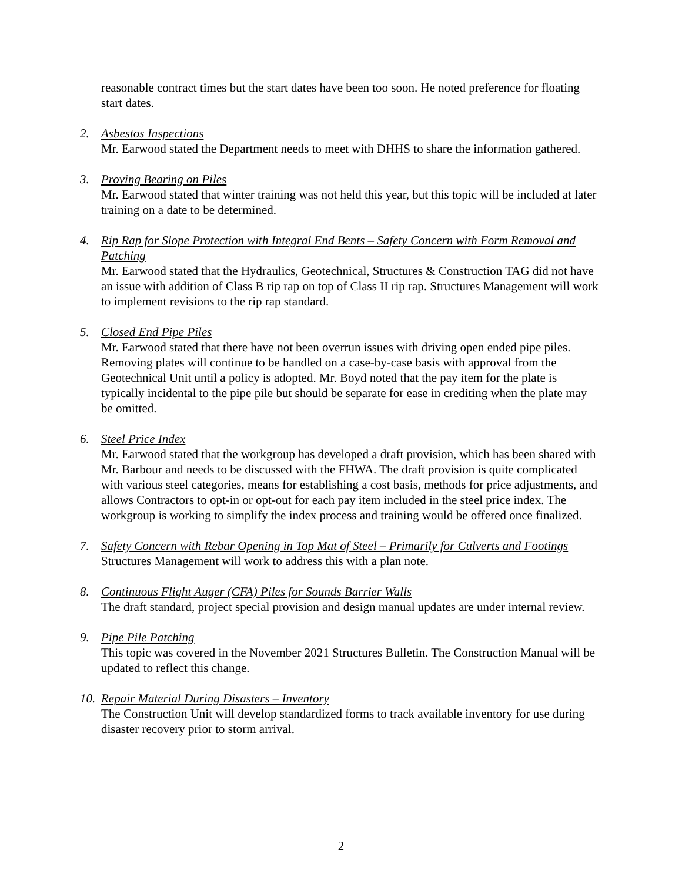reasonable contract times but the start dates have been too soon. He noted preference for floating start dates.
2. Asbestos Inspections
Mr. Earwood stated the Department needs to meet with DHHS to share the information gathered.
3. Proving Bearing on Piles
Mr. Earwood stated that winter training was not held this year, but this topic will be included at later training on a date to be determined.
4. Rip Rap for Slope Protection with Integral End Bents – Safety Concern with Form Removal and Patching
Mr. Earwood stated that the Hydraulics, Geotechnical, Structures & Construction TAG did not have an issue with addition of Class B rip rap on top of Class II rip rap. Structures Management will work to implement revisions to the rip rap standard.
5. Closed End Pipe Piles
Mr. Earwood stated that there have not been overrun issues with driving open ended pipe piles. Removing plates will continue to be handled on a case-by-case basis with approval from the Geotechnical Unit until a policy is adopted. Mr. Boyd noted that the pay item for the plate is typically incidental to the pipe pile but should be separate for ease in crediting when the plate may be omitted.
6. Steel Price Index
Mr. Earwood stated that the workgroup has developed a draft provision, which has been shared with Mr. Barbour and needs to be discussed with the FHWA. The draft provision is quite complicated with various steel categories, means for establishing a cost basis, methods for price adjustments, and allows Contractors to opt-in or opt-out for each pay item included in the steel price index. The workgroup is working to simplify the index process and training would be offered once finalized.
7. Safety Concern with Rebar Opening in Top Mat of Steel – Primarily for Culverts and Footings
Structures Management will work to address this with a plan note.
8. Continuous Flight Auger (CFA) Piles for Sounds Barrier Walls
The draft standard, project special provision and design manual updates are under internal review.
9. Pipe Pile Patching
This topic was covered in the November 2021 Structures Bulletin. The Construction Manual will be updated to reflect this change.
10.
Repair Material During Disasters – Inventory
The Construction Unit will develop standardized forms to track available inventory for use during disaster recovery prior to storm arrival.
2